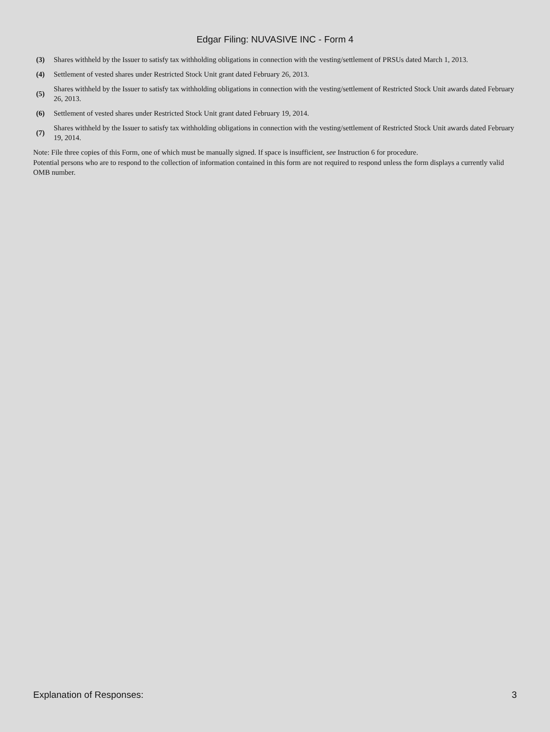Edgar Filing: NUVASIVE INC - Form 4
| (3) | Shares withheld by the Issuer to satisfy tax withholding obligations in connection with the vesting/settlement of PRSUs dated March 1, 2013. |
| (4) | Settlement of vested shares under Restricted Stock Unit grant dated February 26, 2013. |
| (5) | Shares withheld by the Issuer to satisfy tax withholding obligations in connection with the vesting/settlement of Restricted Stock Unit awards dated February 26, 2013. |
| (6) | Settlement of vested shares under Restricted Stock Unit grant dated February 19, 2014. |
| (7) | Shares withheld by the Issuer to satisfy tax withholding obligations in connection with the vesting/settlement of Restricted Stock Unit awards dated February 19, 2014. |
Note: File three copies of this Form, one of which must be manually signed. If space is insufficient, see Instruction 6 for procedure.
Potential persons who are to respond to the collection of information contained in this form are not required to respond unless the form displays a currently valid OMB number.
Explanation of Responses: 3